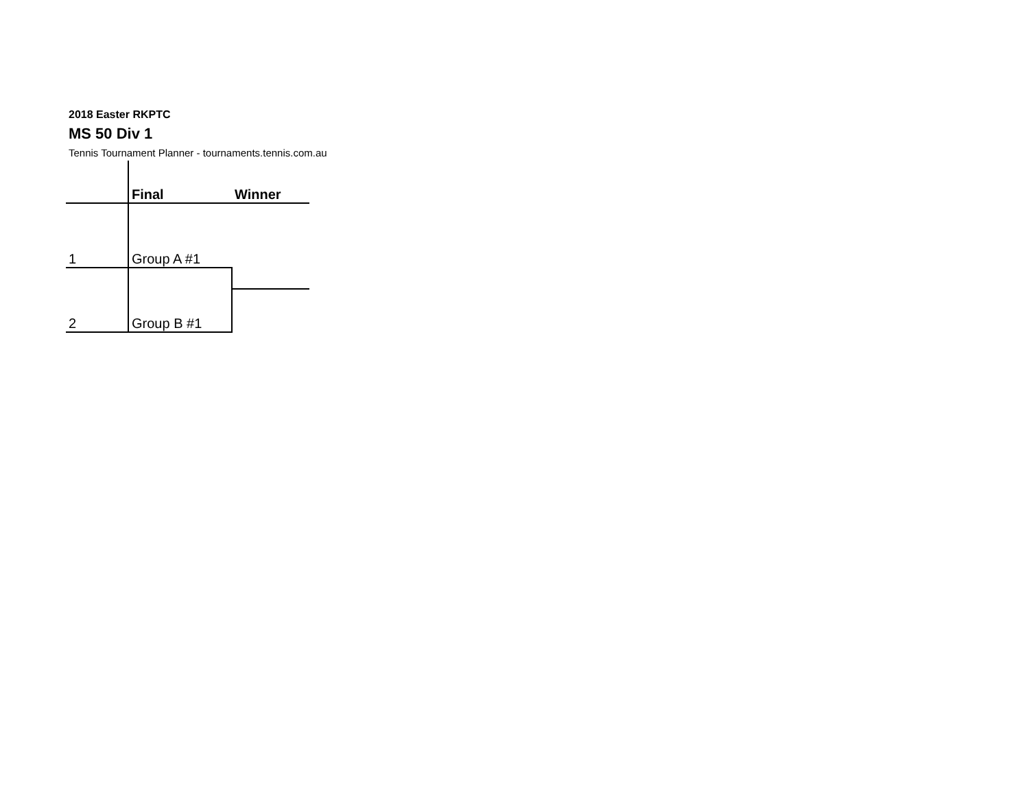2018 Easter RKPTC
MS 50 Div 1
Tennis Tournament Planner - tournaments.tennis.com.au
| | Final | Winner |
| 1 | Group A #1 | |
| 2 | Group B #1 | |